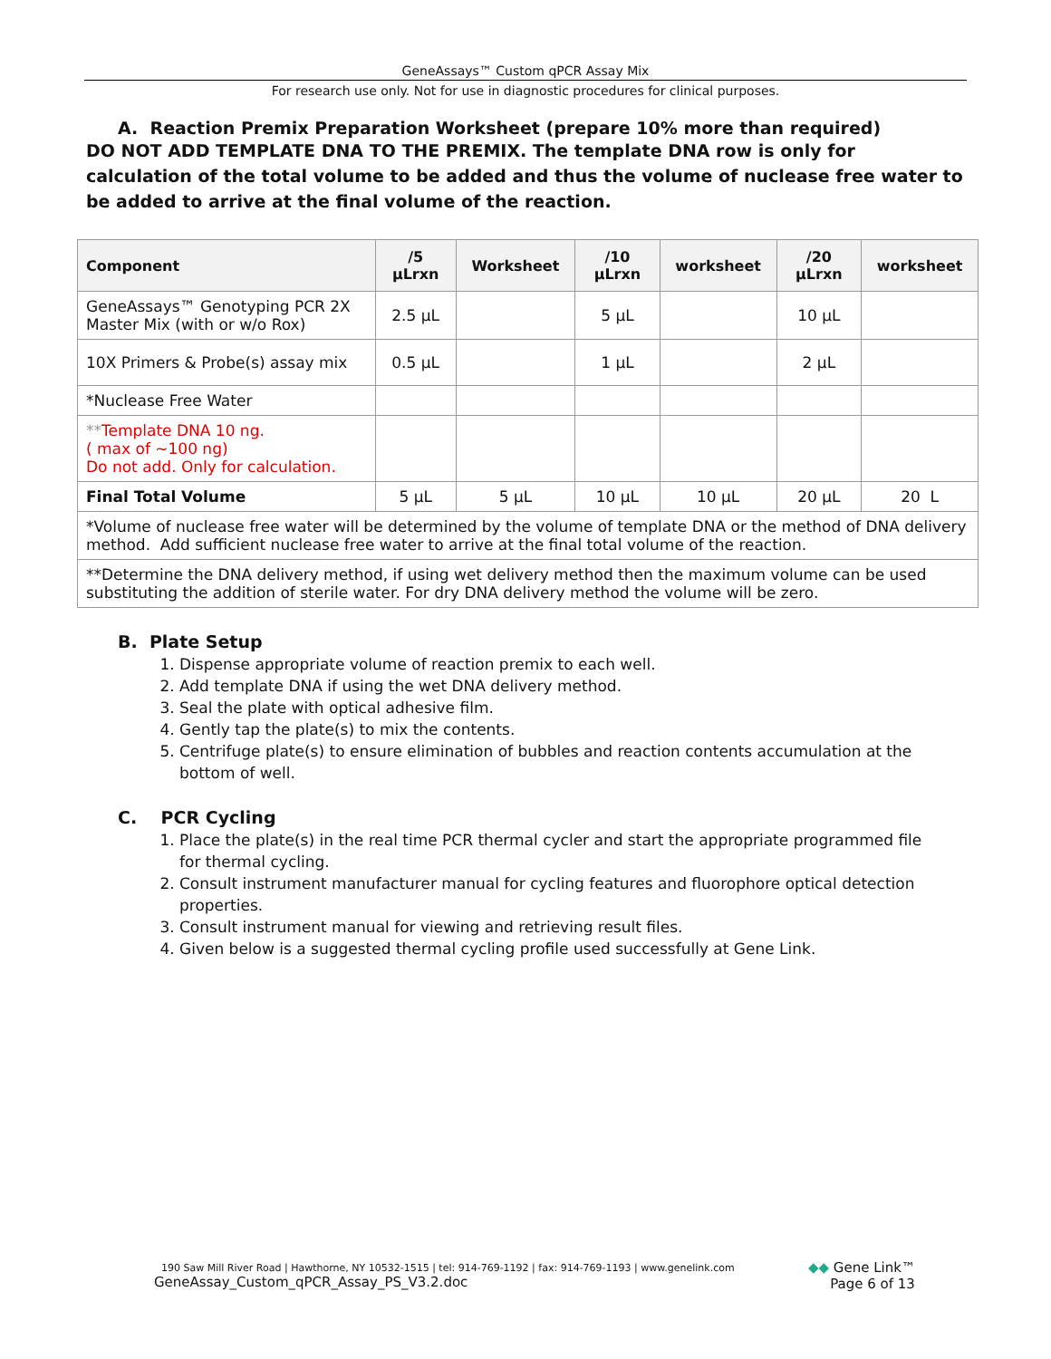GeneAssays™ Custom qPCR Assay Mix
For research use only. Not for use in diagnostic procedures for clinical purposes.
A. Reaction Premix Preparation Worksheet (prepare 10% more than required)
DO NOT ADD TEMPLATE DNA TO THE PREMIX. The template DNA row is only for calculation of the total volume to be added and thus the volume of nuclease free water to be added to arrive at the final volume of the reaction.
| Component | /5 µLrxn | Worksheet | /10 µLrxn | worksheet | /20 µLrxn | worksheet |
| --- | --- | --- | --- | --- | --- | --- |
| GeneAssays™ Genotyping PCR 2X Master Mix (with or w/o Rox) | 2.5 µL | | 5 µL | | 10 µL | |
| 10X Primers & Probe(s) assay mix | 0.5 µL | | 1 µL | | 2 µL | |
| *Nuclease Free Water | | | | | | |
| ** Template DNA 10 ng. ( max of ~100 ng) Do not add. Only for calculation. | | | | | | |
| Final Total Volume | 5 µL | 5 µL | 10 µL | 10 µL | 20 µL | 20 L |
| *Volume of nuclease free water will be determined by the volume of template DNA or the method of DNA delivery method. Add sufficient nuclease free water to arrive at the final total volume of the reaction. | | | | | | |
| **Determine the DNA delivery method, if using wet delivery method then the maximum volume can be used substituting the addition of sterile water. For dry DNA delivery method the volume will be zero. | | | | | | |
B. Plate Setup
1. Dispense appropriate volume of reaction premix to each well.
2. Add template DNA if using the wet DNA delivery method.
3. Seal the plate with optical adhesive film.
4. Gently tap the plate(s) to mix the contents.
5. Centrifuge plate(s) to ensure elimination of bubbles and reaction contents accumulation at the bottom of well.
C. PCR Cycling
1. Place the plate(s) in the real time PCR thermal cycler and start the appropriate programmed file for thermal cycling.
2. Consult instrument manufacturer manual for cycling features and fluorophore optical detection properties.
3. Consult instrument manual for viewing and retrieving result files.
4. Given below is a suggested thermal cycling profile used successfully at Gene Link.
190 Saw Mill River Road | Hawthorne, NY 10532-1515 | tel: 914-769-1192 | fax: 914-769-1193 | www.genelink.com
GeneAssay_Custom_qPCR_Assay_PS_V3.2.doc
◆◆ Gene Link™
Page 6 of 13